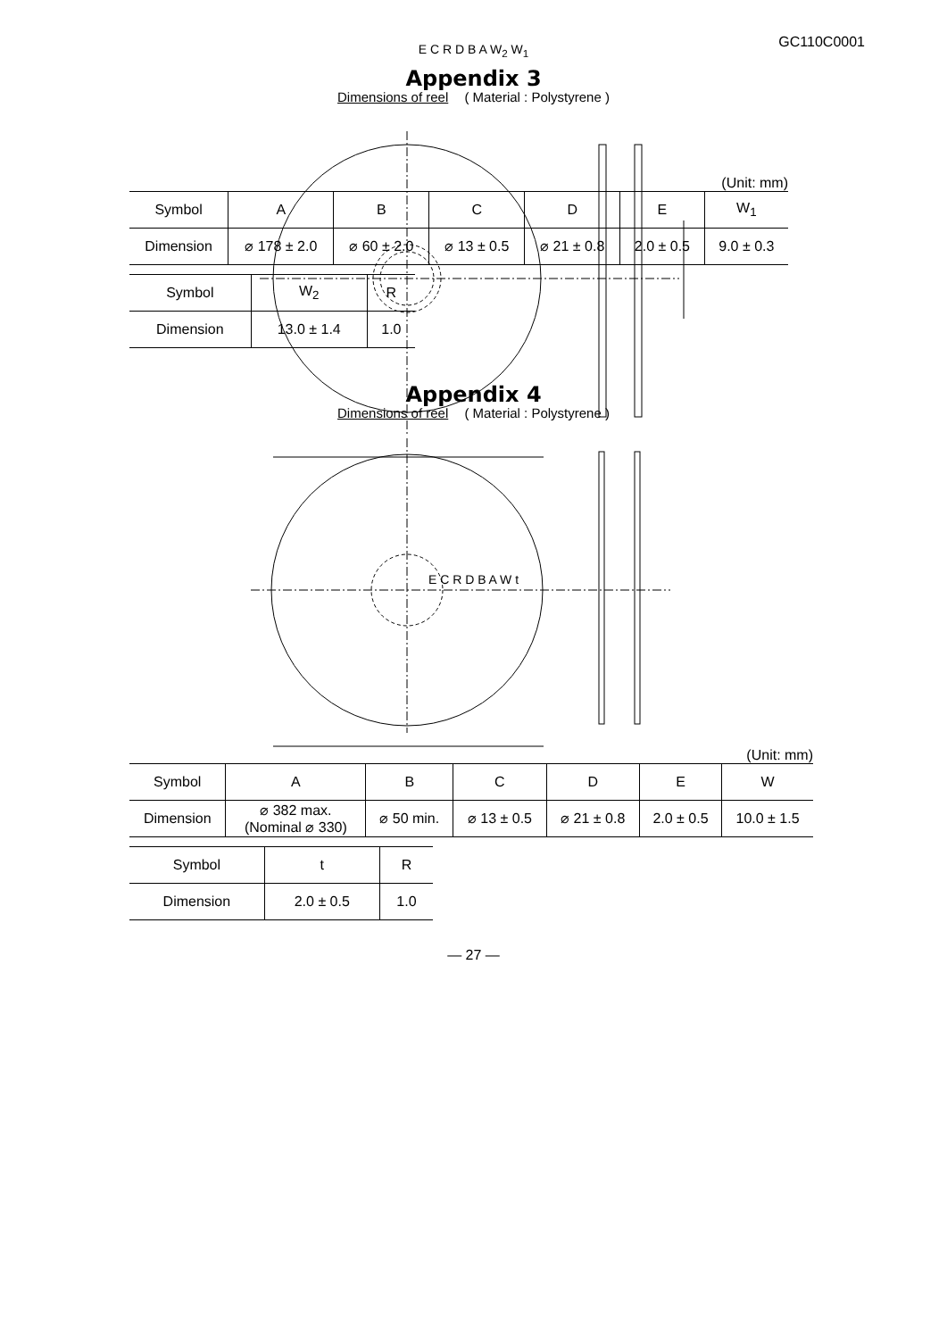GC110C0001
Appendix 3
Dimensions of reel ( Material : Polystyrene )
E C R D B A W<sub>2</sub> W<sub>1</sub>
(Unit: mm)
| Symbol | A | B | C | D | E | W<sub>1</sub> |
| Dimension | ⌀ 178 ± 2.0 | ⌀ 60 ± 2.0 | ⌀ 13 ± 0.5 | ⌀ 21 ± 0.8 | 2.0 ± 0.5 | 9.0 ± 0.3 |
| Symbol | W<sub>2</sub> | R |
| Dimension | 13.0 ± 1.4 | 1.0 |
Appendix 4
Dimensions of reel ( Material : Polystyrene )
E C R D B A W t
(Unit: mm)
| Symbol | A | B | C | D | E | W |
| Dimension | ⌀ 382 max. (Nominal ⌀ 330) | ⌀ 50 min. | ⌀ 13 ± 0.5 | ⌀ 21 ± 0.8 | 2.0 ± 0.5 | 10.0 ± 1.5 |
| Symbol | t | R |
| Dimension | 2.0 ± 0.5 | 1.0 |
— 27 —